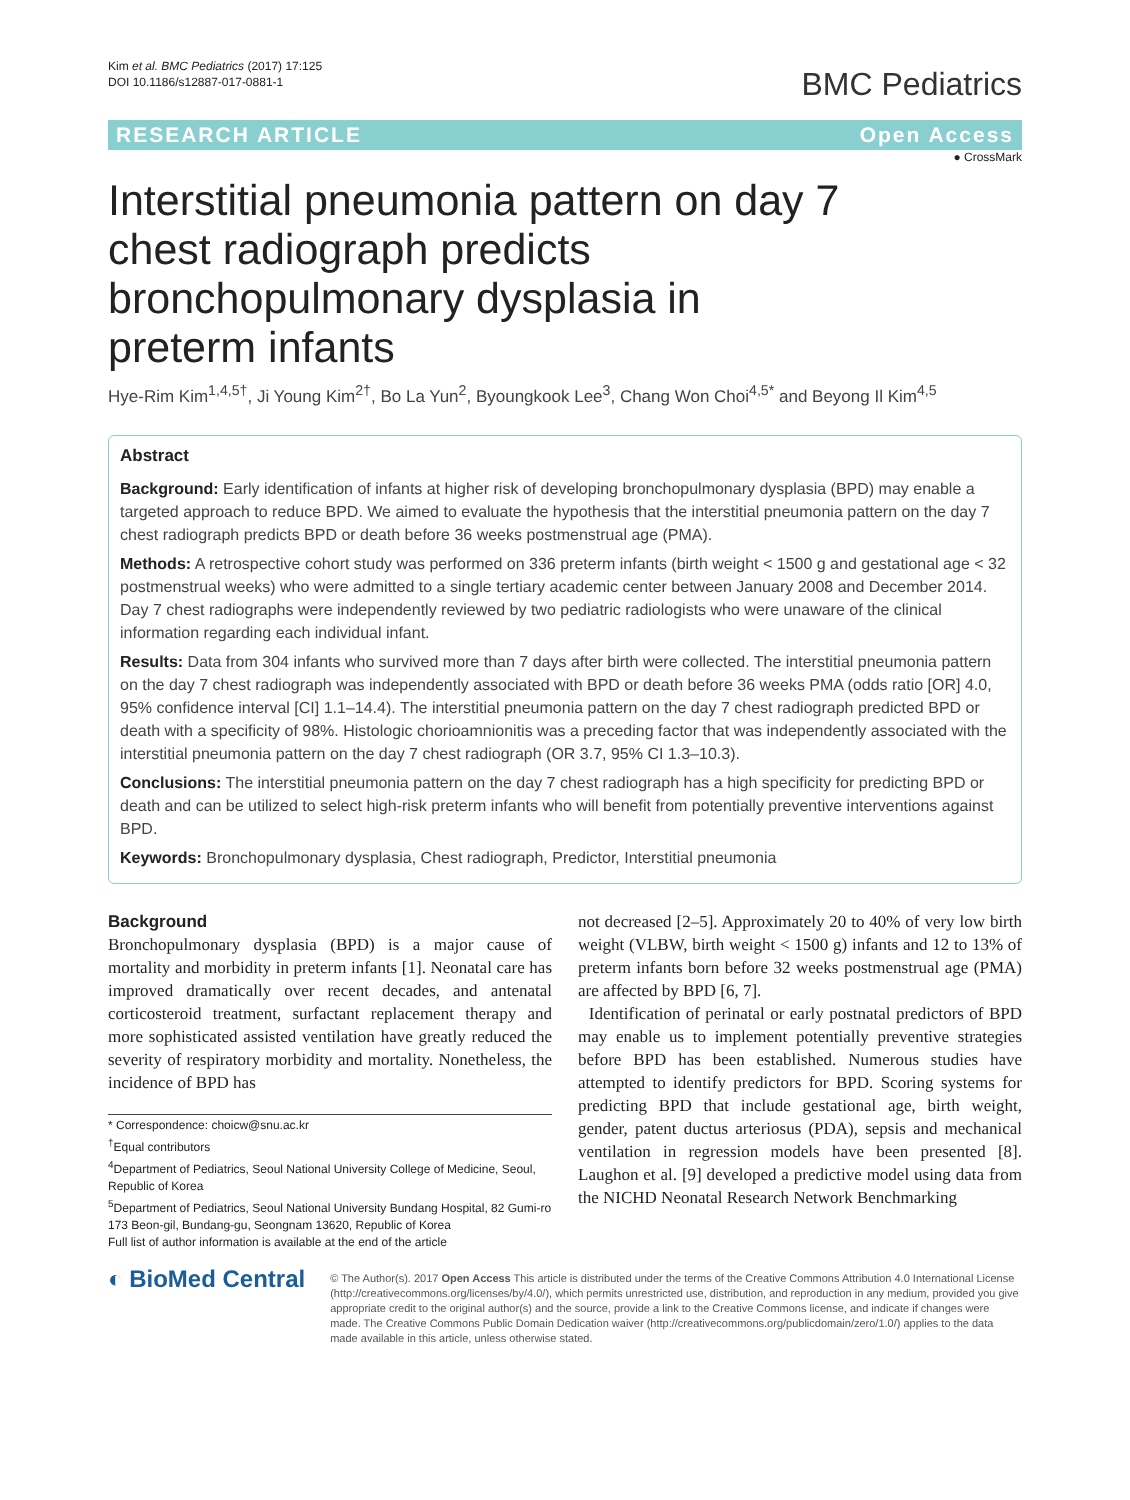Kim et al. BMC Pediatrics (2017) 17:125
DOI 10.1186/s12887-017-0881-1
BMC Pediatrics
RESEARCH ARTICLE Open Access
● CrossMark
Interstitial pneumonia pattern on day 7 chest radiograph predicts bronchopulmonary dysplasia in preterm infants
Hye-Rim Kim<sup>1,4,5†</sup>, Ji Young Kim<sup>2†</sup>, Bo La Yun<sup>2</sup>, Byoungkook Lee<sup>3</sup>, Chang Won Choi<sup>4,5*</sup> and Beyong Il Kim<sup>4,5</sup>
Abstract
Background: Early identification of infants at higher risk of developing bronchopulmonary dysplasia (BPD) may enable a targeted approach to reduce BPD. We aimed to evaluate the hypothesis that the interstitial pneumonia pattern on the day 7 chest radiograph predicts BPD or death before 36 weeks postmenstrual age (PMA).
Methods: A retrospective cohort study was performed on 336 preterm infants (birth weight < 1500 g and gestational age < 32 postmenstrual weeks) who were admitted to a single tertiary academic center between January 2008 and December 2014. Day 7 chest radiographs were independently reviewed by two pediatric radiologists who were unaware of the clinical information regarding each individual infant.
Results: Data from 304 infants who survived more than 7 days after birth were collected. The interstitial pneumonia pattern on the day 7 chest radiograph was independently associated with BPD or death before 36 weeks PMA (odds ratio [OR] 4.0, 95% confidence interval [CI] 1.1–14.4). The interstitial pneumonia pattern on the day 7 chest radiograph predicted BPD or death with a specificity of 98%. Histologic chorioamnionitis was a preceding factor that was independently associated with the interstitial pneumonia pattern on the day 7 chest radiograph (OR 3.7, 95% CI 1.3–10.3).
Conclusions: The interstitial pneumonia pattern on the day 7 chest radiograph has a high specificity for predicting BPD or death and can be utilized to select high-risk preterm infants who will benefit from potentially preventive interventions against BPD.
Keywords: Bronchopulmonary dysplasia, Chest radiograph, Predictor, Interstitial pneumonia
Background
Bronchopulmonary dysplasia (BPD) is a major cause of mortality and morbidity in preterm infants [1]. Neonatal care has improved dramatically over recent decades, and antenatal corticosteroid treatment, surfactant replacement therapy and more sophisticated assisted ventilation have greatly reduced the severity of respiratory morbidity and mortality. Nonetheless, the incidence of BPD has
* Correspondence: choicw@snu.ac.kr
<sup>†</sup> Equal contributors
<sup>4</sup> Department of Pediatrics, Seoul National University College of Medicine, Seoul, Republic of Korea
<sup>5</sup> Department of Pediatrics, Seoul National University Bundang Hospital, 82 Gumi-ro 173 Beon-gil, Bundang-gu, Seongnam 13620, Republic of Korea
Full list of author information is available at the end of the article
not decreased [2–5]. Approximately 20 to 40% of very low birth weight (VLBW, birth weight < 1500 g) infants and 12 to 13% of preterm infants born before 32 weeks postmenstrual age (PMA) are affected by BPD [6, 7].
Identification of perinatal or early postnatal predictors of BPD may enable us to implement potentially preventive strategies before BPD has been established. Numerous studies have attempted to identify predictors for BPD. Scoring systems for predicting BPD that include gestational age, birth weight, gender, patent ductus arteriosus (PDA), sepsis and mechanical ventilation in regression models have been presented [8]. Laughon et al. [9] developed a predictive model using data from the NICHD Neonatal Research Network Benchmarking
◐ BioMed Central
© The Author(s). 2017 Open Access This article is distributed under the terms of the Creative Commons Attribution 4.0 International License (http://creativecommons.org/licenses/by/4.0/), which permits unrestricted use, distribution, and reproduction in any medium, provided you give appropriate credit to the original author(s) and the source, provide a link to the Creative Commons license, and indicate if changes were made. The Creative Commons Public Domain Dedication waiver (http://creativecommons.org/publicdomain/zero/1.0/) applies to the data made available in this article, unless otherwise stated.